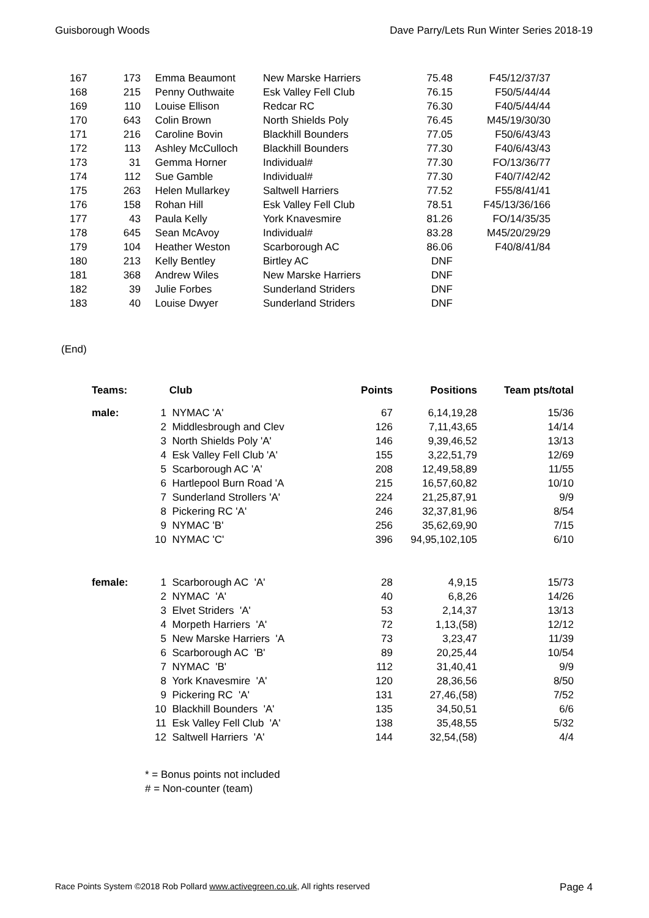Guisborough Woods Dave Parry/Lets Run Winter Series 2018-19
| 167 | 173 | Emma Beaumont | New Marske Harriers | 75.48 | F45/12/37/37 |
| 168 | 215 | Penny Outhwaite | Esk Valley Fell Club | 76.15 | F50/5/44/44 |
| 169 | 110 | Louise Ellison | Redcar RC | 76.30 | F40/5/44/44 |
| 170 | 643 | Colin Brown | North Shields Poly | 76.45 | M45/19/30/30 |
| 171 | 216 | Caroline Bovin | Blackhill Bounders | 77.05 | F50/6/43/43 |
| 172 | 113 | Ashley McCulloch | Blackhill Bounders | 77.30 | F40/6/43/43 |
| 173 | 31 | Gemma Horner | Individual# | 77.30 | FO/13/36/77 |
| 174 | 112 | Sue Gamble | Individual# | 77.30 | F40/7/42/42 |
| 175 | 263 | Helen Mullarkey | Saltwell Harriers | 77.52 | F55/8/41/41 |
| 176 | 158 | Rohan Hill | Esk Valley Fell Club | 78.51 | F45/13/36/166 |
| 177 | 43 | Paula Kelly | York Knavesmire | 81.26 | FO/14/35/35 |
| 178 | 645 | Sean McAvoy | Individual# | 83.28 | M45/20/29/29 |
| 179 | 104 | Heather Weston | Scarborough AC | 86.06 | F40/8/41/84 |
| 180 | 213 | Kelly Bentley | Birtley AC | DNF | |
| 181 | 368 | Andrew Wiles | New Marske Harriers | DNF | |
| 182 | 39 | Julie Forbes | Sunderland Striders | DNF | |
| 183 | 40 | Louise Dwyer | Sunderland Striders | DNF | |
(End)
| Teams: | | Club | Points | Positions | Team pts/total |
| --- | --- | --- | --- | --- | --- |
| male: | 1 | NYMAC 'A' | 67 | 6,14,19,28 | 15/36 |
| | 2 | Middlesbrough and Clev | 126 | 7,11,43,65 | 14/14 |
| | 3 | North Shields Poly 'A' | 146 | 9,39,46,52 | 13/13 |
| | 4 | Esk Valley Fell Club 'A' | 155 | 3,22,51,79 | 12/69 |
| | 5 | Scarborough AC 'A' | 208 | 12,49,58,89 | 11/55 |
| | 6 | Hartlepool Burn Road 'A | 215 | 16,57,60,82 | 10/10 |
| | 7 | Sunderland Strollers 'A' | 224 | 21,25,87,91 | 9/9 |
| | 8 | Pickering RC 'A' | 246 | 32,37,81,96 | 8/54 |
| | 9 | NYMAC 'B' | 256 | 35,62,69,90 | 7/15 |
| | 10 | NYMAC 'C' | 396 | 94,95,102,105 | 6/10 |
| female: | 1 | Scarborough AC 'A' | 28 | 4,9,15 | 15/73 |
| | 2 | NYMAC 'A' | 40 | 6,8,26 | 14/26 |
| | 3 | Elvet Striders 'A' | 53 | 2,14,37 | 13/13 |
| | 4 | Morpeth Harriers 'A' | 72 | 1,13,(58) | 12/12 |
| | 5 | New Marske Harriers 'A | 73 | 3,23,47 | 11/39 |
| | 6 | Scarborough AC 'B' | 89 | 20,25,44 | 10/54 |
| | 7 | NYMAC 'B' | 112 | 31,40,41 | 9/9 |
| | 8 | York Knavesmire 'A' | 120 | 28,36,56 | 8/50 |
| | 9 | Pickering RC 'A' | 131 | 27,46,(58) | 7/52 |
| | 10 | Blackhill Bounders 'A' | 135 | 34,50,51 | 6/6 |
| | 11 | Esk Valley Fell Club 'A' | 138 | 35,48,55 | 5/32 |
| | 12 | Saltwell Harriers 'A' | 144 | 32,54,(58) | 4/4 |
* = Bonus points not included
# = Non-counter (team)
Race Points System ©2018 Rob Pollard www.activegreen.co.uk, All rights reserved Page 4